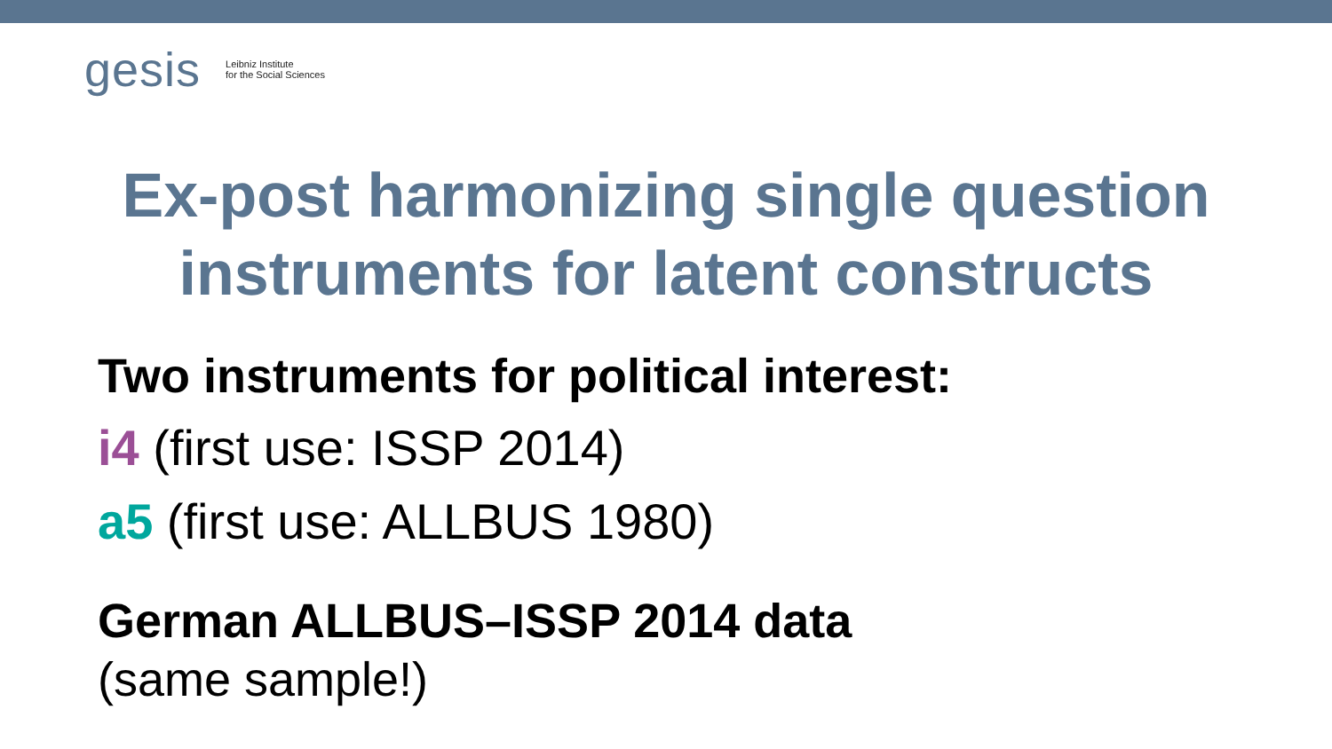gesis Leibniz Institute
for the Social Sciences
Ex-post harmonizing single question
instruments for latent constructs
Two instruments for political interest:
i4 (first use: ISSP 2014)
a5 (first use: ALLBUS 1980)
German ALLBUS–ISSP 2014 data
(same sample!)